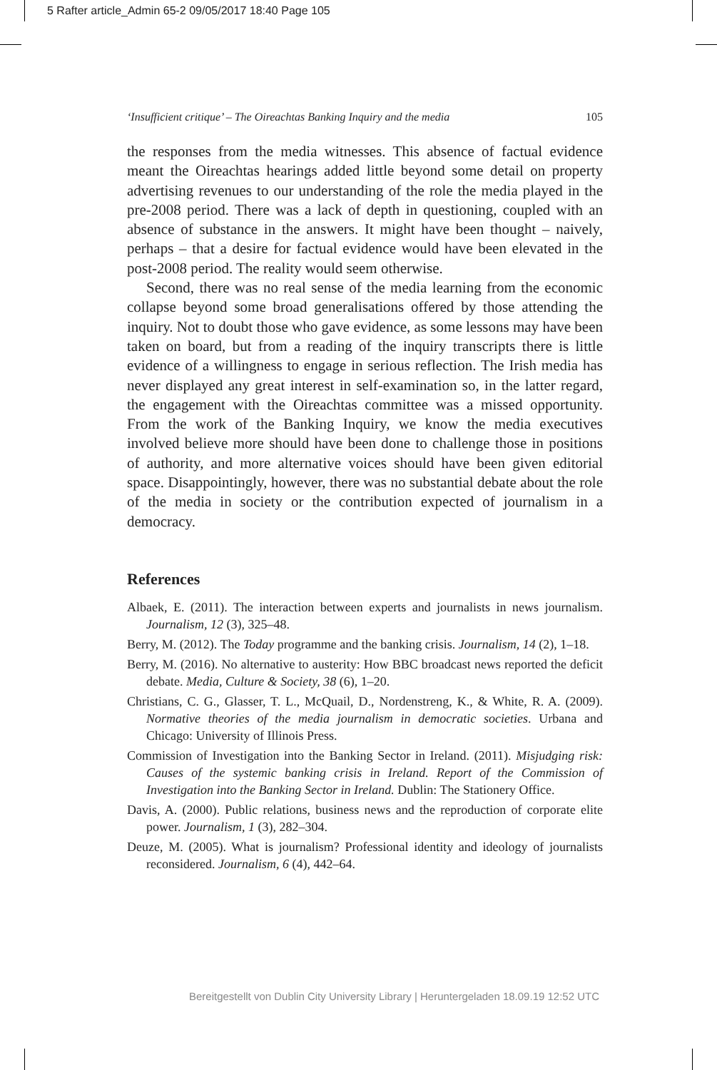5 Rafter article_Admin 65-2 09/05/2017 18:40 Page 105
‘Insufficient critique’ – The Oireachtas Banking Inquiry and the media 105
the responses from the media witnesses. This absence of factual evidence meant the Oireachtas hearings added little beyond some detail on property advertising revenues to our understanding of the role the media played in the pre-2008 period. There was a lack of depth in questioning, coupled with an absence of substance in the answers. It might have been thought – naively, perhaps – that a desire for factual evidence would have been elevated in the post-2008 period. The reality would seem otherwise.
Second, there was no real sense of the media learning from the economic collapse beyond some broad generalisations offered by those attending the inquiry. Not to doubt those who gave evidence, as some lessons may have been taken on board, but from a reading of the inquiry transcripts there is little evidence of a willingness to engage in serious reflection. The Irish media has never displayed any great interest in self-examination so, in the latter regard, the engagement with the Oireachtas committee was a missed opportunity. From the work of the Banking Inquiry, we know the media executives involved believe more should have been done to challenge those in positions of authority, and more alternative voices should have been given editorial space. Disappointingly, however, there was no substantial debate about the role of the media in society or the contribution expected of journalism in a democracy.
References
Albaek, E. (2011). The interaction between experts and journalists in news journalism. Journalism, 12 (3), 325–48.
Berry, M. (2012). The Today programme and the banking crisis. Journalism, 14 (2), 1–18.
Berry, M. (2016). No alternative to austerity: How BBC broadcast news reported the deficit debate. Media, Culture & Society, 38 (6), 1–20.
Christians, C. G., Glasser, T. L., McQuail, D., Nordenstreng, K., & White, R. A. (2009). Normative theories of the media journalism in democratic societies. Urbana and Chicago: University of Illinois Press.
Commission of Investigation into the Banking Sector in Ireland. (2011). Misjudging risk: Causes of the systemic banking crisis in Ireland. Report of the Commission of Investigation into the Banking Sector in Ireland. Dublin: The Stationery Office.
Davis, A. (2000). Public relations, business news and the reproduction of corporate elite power. Journalism, 1 (3), 282–304.
Deuze, M. (2005). What is journalism? Professional identity and ideology of journalists reconsidered. Journalism, 6 (4), 442–64.
Bereitgestellt von Dublin City University Library | Heruntergeladen 18.09.19 12:52 UTC